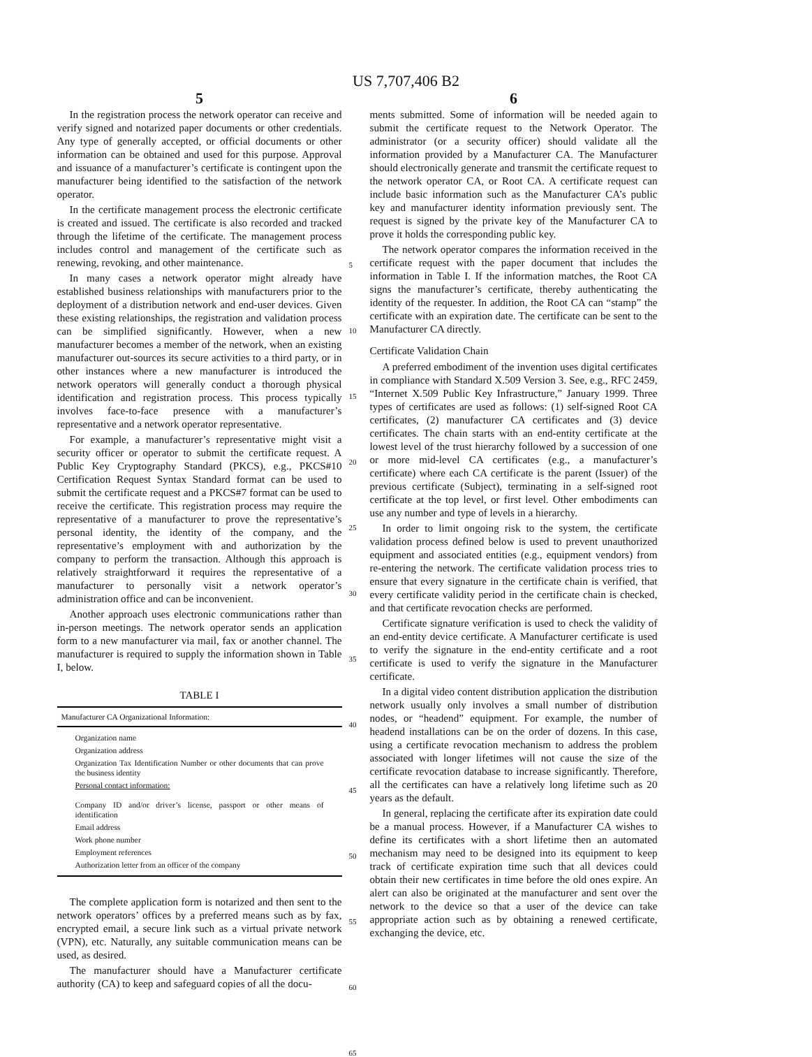US 7,707,406 B2
5
In the registration process the network operator can receive and verify signed and notarized paper documents or other credentials. Any type of generally accepted, or official documents or other information can be obtained and used for this purpose. Approval and issuance of a manufacturer’s certificate is contingent upon the manufacturer being identified to the satisfaction of the network operator.
In the certificate management process the electronic certificate is created and issued. The certificate is also recorded and tracked through the lifetime of the certificate. The management process includes control and management of the certificate such as renewing, revoking, and other maintenance.
In many cases a network operator might already have established business relationships with manufacturers prior to the deployment of a distribution network and end-user devices. Given these existing relationships, the registration and validation process can be simplified significantly. However, when a new manufacturer becomes a member of the network, when an existing manufacturer out-sources its secure activities to a third party, or in other instances where a new manufacturer is introduced the network operators will generally conduct a thorough physical identification and registration process. This process typically involves face-to-face presence with a manufacturer’s representative and a network operator representative.
For example, a manufacturer’s representative might visit a security officer or operator to submit the certificate request. A Public Key Cryptography Standard (PKCS), e.g., PKCS#10 Certification Request Syntax Standard format can be used to submit the certificate request and a PKCS#7 format can be used to receive the certificate. This registration process may require the representative of a manufacturer to prove the representative’s personal identity, the identity of the company, and the representative’s employment with and authorization by the company to perform the transaction. Although this approach is relatively straightforward it requires the representative of a manufacturer to personally visit a network operator’s administration office and can be inconvenient.
Another approach uses electronic communications rather than in-person meetings. The network operator sends an application form to a new manufacturer via mail, fax or another channel. The manufacturer is required to supply the information shown in Table I, below.
TABLE I
| Manufacturer CA Organizational Information: |
| --- |
| Organization name |
| Organization address |
| Organization Tax Identification Number or other documents that can prove the business identity |
| Personal contact information: |
| Company ID and/or driver’s license, passport or other means of identification |
| Email address |
| Work phone number |
| Employment references |
| Authorization letter from an officer of the company |
The complete application form is notarized and then sent to the network operators’ offices by a preferred means such as by fax, encrypted email, a secure link such as a virtual private network (VPN), etc. Naturally, any suitable communication means can be used, as desired.
The manufacturer should have a Manufacturer certificate authority (CA) to keep and safeguard copies of all the docu-
5
10
15
20
25
30
35
40
45
50
55
60
65
6
ments submitted. Some of information will be needed again to submit the certificate request to the Network Operator. The administrator (or a security officer) should validate all the information provided by a Manufacturer CA. The Manufacturer should electronically generate and transmit the certificate request to the network operator CA, or Root CA. A certificate request can include basic information such as the Manufacturer CA’s public key and manufacturer identity information previously sent. The request is signed by the private key of the Manufacturer CA to prove it holds the corresponding public key.
The network operator compares the information received in the certificate request with the paper document that includes the information in Table I. If the information matches, the Root CA signs the manufacturer’s certificate, thereby authenticating the identity of the requester. In addition, the Root CA can “stamp” the certificate with an expiration date. The certificate can be sent to the Manufacturer CA directly.
Certificate Validation Chain
A preferred embodiment of the invention uses digital certificates in compliance with Standard X.509 Version 3. See, e.g., RFC 2459, “Internet X.509 Public Key Infrastructure,” January 1999. Three types of certificates are used as follows: (1) self-signed Root CA certificates, (2) manufacturer CA certificates and (3) device certificates. The chain starts with an end-entity certificate at the lowest level of the trust hierarchy followed by a succession of one or more mid-level CA certificates (e.g., a manufacturer’s certificate) where each CA certificate is the parent (Issuer) of the previous certificate (Subject), terminating in a self-signed root certificate at the top level, or first level. Other embodiments can use any number and type of levels in a hierarchy.
In order to limit ongoing risk to the system, the certificate validation process defined below is used to prevent unauthorized equipment and associated entities (e.g., equipment vendors) from re-entering the network. The certificate validation process tries to ensure that every signature in the certificate chain is verified, that every certificate validity period in the certificate chain is checked, and that certificate revocation checks are performed.
Certificate signature verification is used to check the validity of an end-entity device certificate. A Manufacturer certificate is used to verify the signature in the end-entity certificate and a root certificate is used to verify the signature in the Manufacturer certificate.
In a digital video content distribution application the distribution network usually only involves a small number of distribution nodes, or “headend” equipment. For example, the number of headend installations can be on the order of dozens. In this case, using a certificate revocation mechanism to address the problem associated with longer lifetimes will not cause the size of the certificate revocation database to increase significantly. Therefore, all the certificates can have a relatively long lifetime such as 20 years as the default.
In general, replacing the certificate after its expiration date could be a manual process. However, if a Manufacturer CA wishes to define its certificates with a short lifetime then an automated mechanism may need to be designed into its equipment to keep track of certificate expiration time such that all devices could obtain their new certificates in time before the old ones expire. An alert can also be originated at the manufacturer and sent over the network to the device so that a user of the device can take appropriate action such as by obtaining a renewed certificate, exchanging the device, etc.